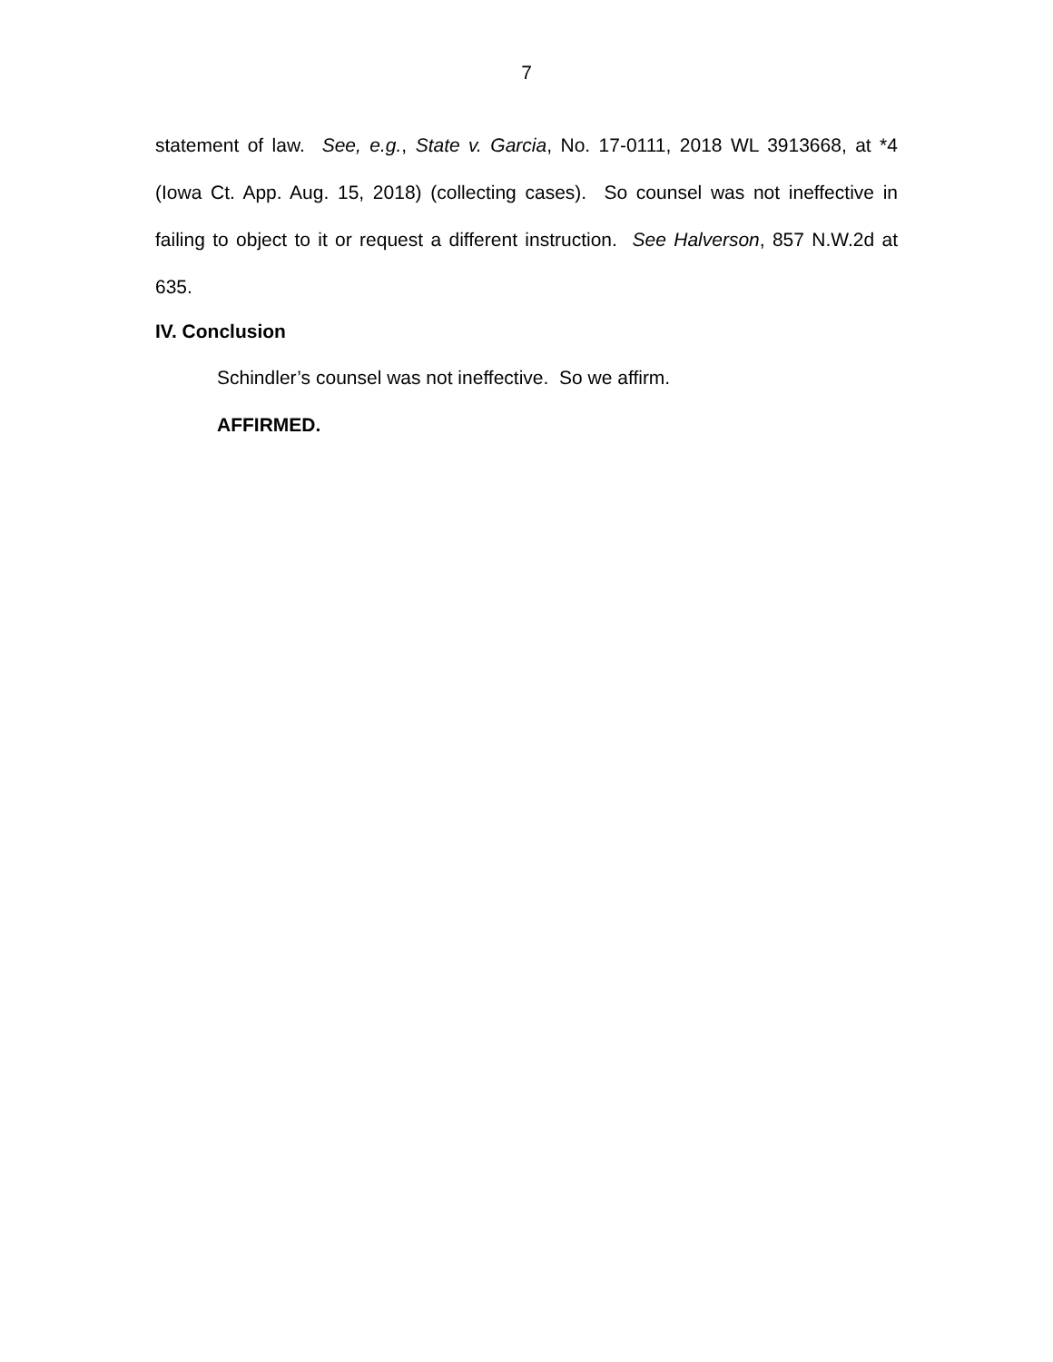7
statement of law. See, e.g., State v. Garcia, No. 17-0111, 2018 WL 3913668, at *4 (Iowa Ct. App. Aug. 15, 2018) (collecting cases). So counsel was not ineffective in failing to object to it or request a different instruction. See Halverson, 857 N.W.2d at 635.
IV. Conclusion
Schindler’s counsel was not ineffective. So we affirm.
AFFIRMED.